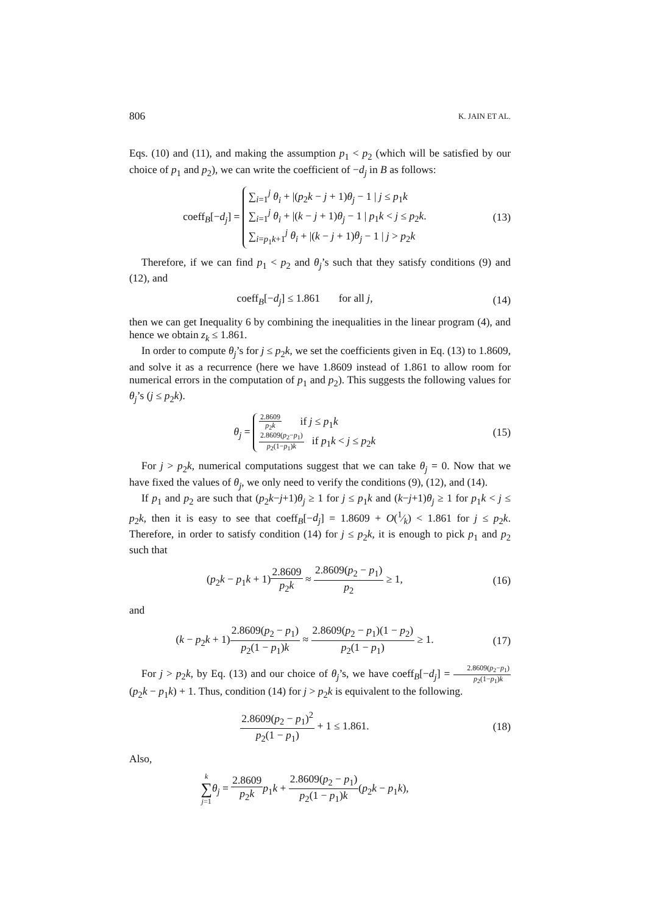806 K. JAIN ET AL.
Eqs. (10) and (11), and making the assumption p<sub>1</sub> < p<sub>2</sub> (which will be satisfied by our choice of p<sub>1</sub> and p<sub>2</sub>), we can write the coefficient of −d<sub>j</sub> in B as follows:
coeff<sub>B</sub>[−d<sub>j</sub>] = ∑<sub>i=1</sub><sup>j</sup> θ<sub>i</sub> + |(p<sub>2</sub>k − j + 1)θ<sub>j</sub> − 1 | j ≤ p<sub>1</sub>k
∑<sub>i=1</sub><sup>j</sup> θ<sub>i</sub> + |(k − j + 1)θ<sub>j</sub> − 1 | p<sub>1</sub>k < j ≤ p<sub>2</sub>k.
∑<sub>i=p<sub>1</sub>k+1</sub><sup>j</sup> θ<sub>i</sub> + |(k − j + 1)θ<sub>j</sub> − 1 | j > p<sub>2</sub>k
(13)
Therefore, if we can find p<sub>1</sub> < p<sub>2</sub> and θ<sub>j</sub>’s such that they satisfy conditions (9) and (12), and
coeff<sub>B</sub>[−d<sub>j</sub>] ≤ 1.861 for all j,
(14)
then we can get Inequality 6 by combining the inequalities in the linear program (4), and hence we obtain z<sub>k</sub> ≤ 1.861.
In order to compute θ<sub>j</sub>’s for j ≤ p<sub>2</sub>k, we set the coefficients given in Eq. (13) to 1.8609, and solve it as a recurrence (here we have 1.8609 instead of 1.861 to allow room for numerical errors in the computation of p<sub>1</sub> and p<sub>2</sub>). This suggests the following values for θ<sub>j</sub>’s (j ≤ p<sub>2</sub>k).
θ<sub>j</sub> = 2.8609 p<sub>2</sub>k if j ≤ p<sub>1</sub>k
2.8609(p<sub>2</sub>−p<sub>1</sub>) p<sub>2</sub>(1−p<sub>1</sub>)k if p<sub>1</sub>k < j ≤ p<sub>2</sub>k
(15)
For j > p<sub>2</sub>k, numerical computations suggest that we can take θ<sub>j</sub> = 0. Now that we have fixed the values of θ<sub>j</sub>, we only need to verify the conditions (9), (12), and (14).
If p<sub>1</sub> and p<sub>2</sub> are such that (p<sub>2</sub>k−j+1)θ<sub>j</sub> ≥ 1 for j ≤ p<sub>1</sub>k and (k−j+1)θ<sub>j</sub> ≥ 1 for p<sub>1</sub>k < j ≤ p<sub>2</sub>k, then it is easy to see that coeff<sub>B</sub>[−d<sub>j</sub>] = 1.8609 + O(1⁄k) < 1.861 for j ≤ p<sub>2</sub>k. Therefore, in order to satisfy condition (14) for j ≤ p<sub>2</sub>k, it is enough to pick p<sub>1</sub> and p<sub>2</sub> such that
(p<sub>2</sub>k − p<sub>1</sub>k + 1)2.8609 p<sub>2</sub>k ≈ 2.8609(p<sub>2</sub> − p<sub>1</sub>) p<sub>2</sub> ≥ 1,
(16)
and
(k − p<sub>2</sub>k + 1)2.8609(p<sub>2</sub> − p<sub>1</sub>) p<sub>2</sub>(1 − p<sub>1</sub>)k ≈ 2.8609(p<sub>2</sub> − p<sub>1</sub>)(1 − p<sub>2</sub>) p<sub>2</sub>(1 − p<sub>1</sub>) ≥ 1.
(17)
For j > p<sub>2</sub>k, by Eq. (13) and our choice of θ<sub>j</sub>’s, we have coeff<sub>B</sub>[−d<sub>j</sub>] = 2.8609(p<sub>2</sub>−p<sub>1</sub>) p<sub>2</sub>(1−p<sub>1</sub>)k(p<sub>2</sub>k − p<sub>1</sub>k) + 1. Thus, condition (14) for j > p<sub>2</sub>k is equivalent to the following.
2.8609(p<sub>2</sub> − p<sub>1</sub>)<sup>2</sup> p<sub>2</sub>(1 − p<sub>1</sub>) + 1 ≤ 1.861.
(18)
Also,
k ∑ j=1 θ<sub>j</sub> = 2.8609 p<sub>2</sub>k p<sub>1</sub>k + 2.8609(p<sub>2</sub> − p<sub>1</sub>) p<sub>2</sub>(1 − p<sub>1</sub>)k(p<sub>2</sub>k − p<sub>1</sub>k),